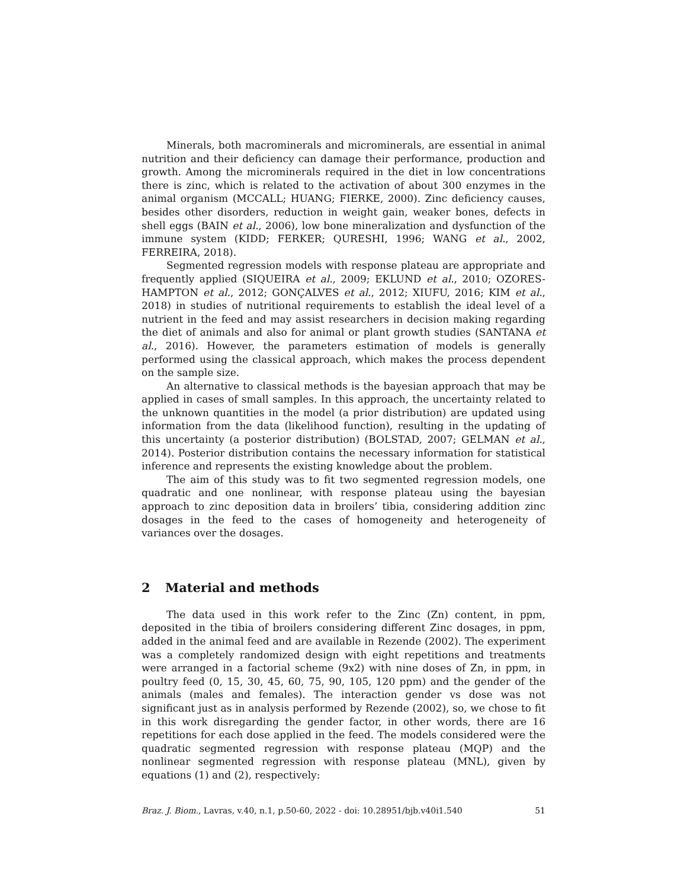Minerals, both macrominerals and microminerals, are essential in animal nutrition and their deficiency can damage their performance, production and growth. Among the microminerals required in the diet in low concentrations there is zinc, which is related to the activation of about 300 enzymes in the animal organism (MCCALL; HUANG; FIERKE, 2000). Zinc deficiency causes, besides other disorders, reduction in weight gain, weaker bones, defects in shell eggs (BAIN et al., 2006), low bone mineralization and dysfunction of the immune system (KIDD; FERKER; QURESHI, 1996; WANG et al., 2002, FERREIRA, 2018).
Segmented regression models with response plateau are appropriate and frequently applied (SIQUEIRA et al., 2009; EKLUND et al., 2010; OZORES-HAMPTON et al., 2012; GONÇALVES et al., 2012; XIUFU, 2016; KIM et al., 2018) in studies of nutritional requirements to establish the ideal level of a nutrient in the feed and may assist researchers in decision making regarding the diet of animals and also for animal or plant growth studies (SANTANA et al., 2016). However, the parameters estimation of models is generally performed using the classical approach, which makes the process dependent on the sample size.
An alternative to classical methods is the bayesian approach that may be applied in cases of small samples. In this approach, the uncertainty related to the unknown quantities in the model (a prior distribution) are updated using information from the data (likelihood function), resulting in the updating of this uncertainty (a posterior distribution) (BOLSTAD, 2007; GELMAN et al., 2014). Posterior distribution contains the necessary information for statistical inference and represents the existing knowledge about the problem.
The aim of this study was to fit two segmented regression models, one quadratic and one nonlinear, with response plateau using the bayesian approach to zinc deposition data in broilers’ tibia, considering addition zinc dosages in the feed to the cases of homogeneity and heterogeneity of variances over the dosages.
2 Material and methods
The data used in this work refer to the Zinc (Zn) content, in ppm, deposited in the tibia of broilers considering different Zinc dosages, in ppm, added in the animal feed and are available in Rezende (2002). The experiment was a completely randomized design with eight repetitions and treatments were arranged in a factorial scheme (9x2) with nine doses of Zn, in ppm, in poultry feed (0, 15, 30, 45, 60, 75, 90, 105, 120 ppm) and the gender of the animals (males and females). The interaction gender vs dose was not significant just as in analysis performed by Rezende (2002), so, we chose to fit in this work disregarding the gender factor, in other words, there are 16 repetitions for each dose applied in the feed. The models considered were the quadratic segmented regression with response plateau (MQP) and the nonlinear segmented regression with response plateau (MNL), given by equations (1) and (2), respectively:
Braz. J. Biom., Lavras, v.40, n.1, p.50-60, 2022 - doi: 10.28951/bjb.v40i1.540 51